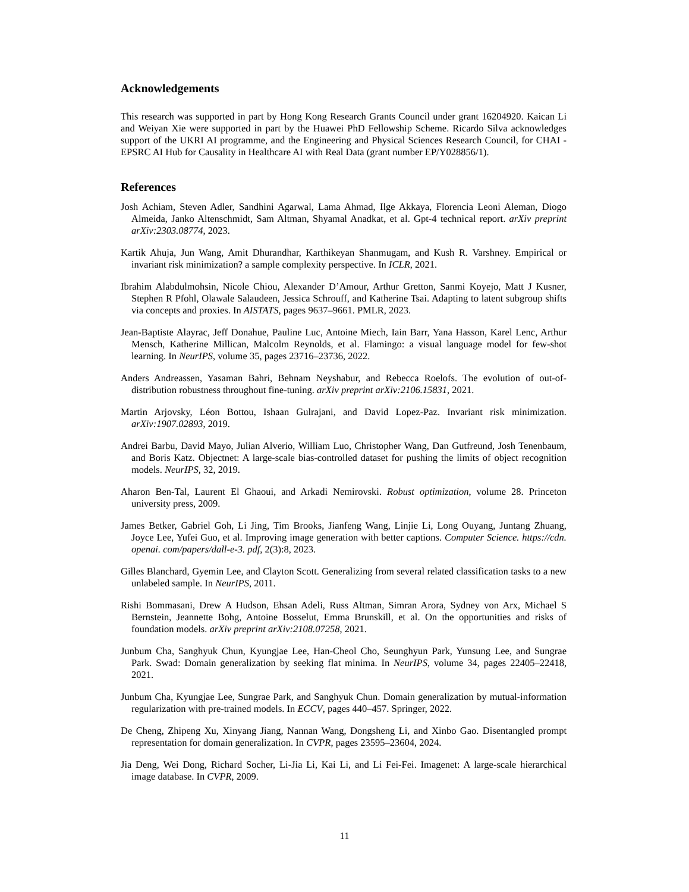Acknowledgements
This research was supported in part by Hong Kong Research Grants Council under grant 16204920. Kaican Li and Weiyan Xie were supported in part by the Huawei PhD Fellowship Scheme. Ricardo Silva acknowledges support of the UKRI AI programme, and the Engineering and Physical Sciences Research Council, for CHAI - EPSRC AI Hub for Causality in Healthcare AI with Real Data (grant number EP/Y028856/1).
References
Josh Achiam, Steven Adler, Sandhini Agarwal, Lama Ahmad, Ilge Akkaya, Florencia Leoni Aleman, Diogo Almeida, Janko Altenschmidt, Sam Altman, Shyamal Anadkat, et al. Gpt-4 technical report. arXiv preprint arXiv:2303.08774, 2023.
Kartik Ahuja, Jun Wang, Amit Dhurandhar, Karthikeyan Shanmugam, and Kush R. Varshney. Empirical or invariant risk minimization? a sample complexity perspective. In ICLR, 2021.
Ibrahim Alabdulmohsin, Nicole Chiou, Alexander D’Amour, Arthur Gretton, Sanmi Koyejo, Matt J Kusner, Stephen R Pfohl, Olawale Salaudeen, Jessica Schrouff, and Katherine Tsai. Adapting to latent subgroup shifts via concepts and proxies. In AISTATS, pages 9637–9661. PMLR, 2023.
Jean-Baptiste Alayrac, Jeff Donahue, Pauline Luc, Antoine Miech, Iain Barr, Yana Hasson, Karel Lenc, Arthur Mensch, Katherine Millican, Malcolm Reynolds, et al. Flamingo: a visual language model for few-shot learning. In NeurIPS, volume 35, pages 23716–23736, 2022.
Anders Andreassen, Yasaman Bahri, Behnam Neyshabur, and Rebecca Roelofs. The evolution of out-of-distribution robustness throughout fine-tuning. arXiv preprint arXiv:2106.15831, 2021.
Martin Arjovsky, Léon Bottou, Ishaan Gulrajani, and David Lopez-Paz. Invariant risk minimization. arXiv:1907.02893, 2019.
Andrei Barbu, David Mayo, Julian Alverio, William Luo, Christopher Wang, Dan Gutfreund, Josh Tenenbaum, and Boris Katz. Objectnet: A large-scale bias-controlled dataset for pushing the limits of object recognition models. NeurIPS, 32, 2019.
Aharon Ben-Tal, Laurent El Ghaoui, and Arkadi Nemirovski. Robust optimization, volume 28. Princeton university press, 2009.
James Betker, Gabriel Goh, Li Jing, Tim Brooks, Jianfeng Wang, Linjie Li, Long Ouyang, Juntang Zhuang, Joyce Lee, Yufei Guo, et al. Improving image generation with better captions. Computer Science. https://cdn. openai. com/papers/dall-e-3. pdf, 2(3):8, 2023.
Gilles Blanchard, Gyemin Lee, and Clayton Scott. Generalizing from several related classification tasks to a new unlabeled sample. In NeurIPS, 2011.
Rishi Bommasani, Drew A Hudson, Ehsan Adeli, Russ Altman, Simran Arora, Sydney von Arx, Michael S Bernstein, Jeannette Bohg, Antoine Bosselut, Emma Brunskill, et al. On the opportunities and risks of foundation models. arXiv preprint arXiv:2108.07258, 2021.
Junbum Cha, Sanghyuk Chun, Kyungjae Lee, Han-Cheol Cho, Seunghyun Park, Yunsung Lee, and Sungrae Park. Swad: Domain generalization by seeking flat minima. In NeurIPS, volume 34, pages 22405–22418, 2021.
Junbum Cha, Kyungjae Lee, Sungrae Park, and Sanghyuk Chun. Domain generalization by mutual-information regularization with pre-trained models. In ECCV, pages 440–457. Springer, 2022.
De Cheng, Zhipeng Xu, Xinyang Jiang, Nannan Wang, Dongsheng Li, and Xinbo Gao. Disentangled prompt representation for domain generalization. In CVPR, pages 23595–23604, 2024.
Jia Deng, Wei Dong, Richard Socher, Li-Jia Li, Kai Li, and Li Fei-Fei. Imagenet: A large-scale hierarchical image database. In CVPR, 2009.
11